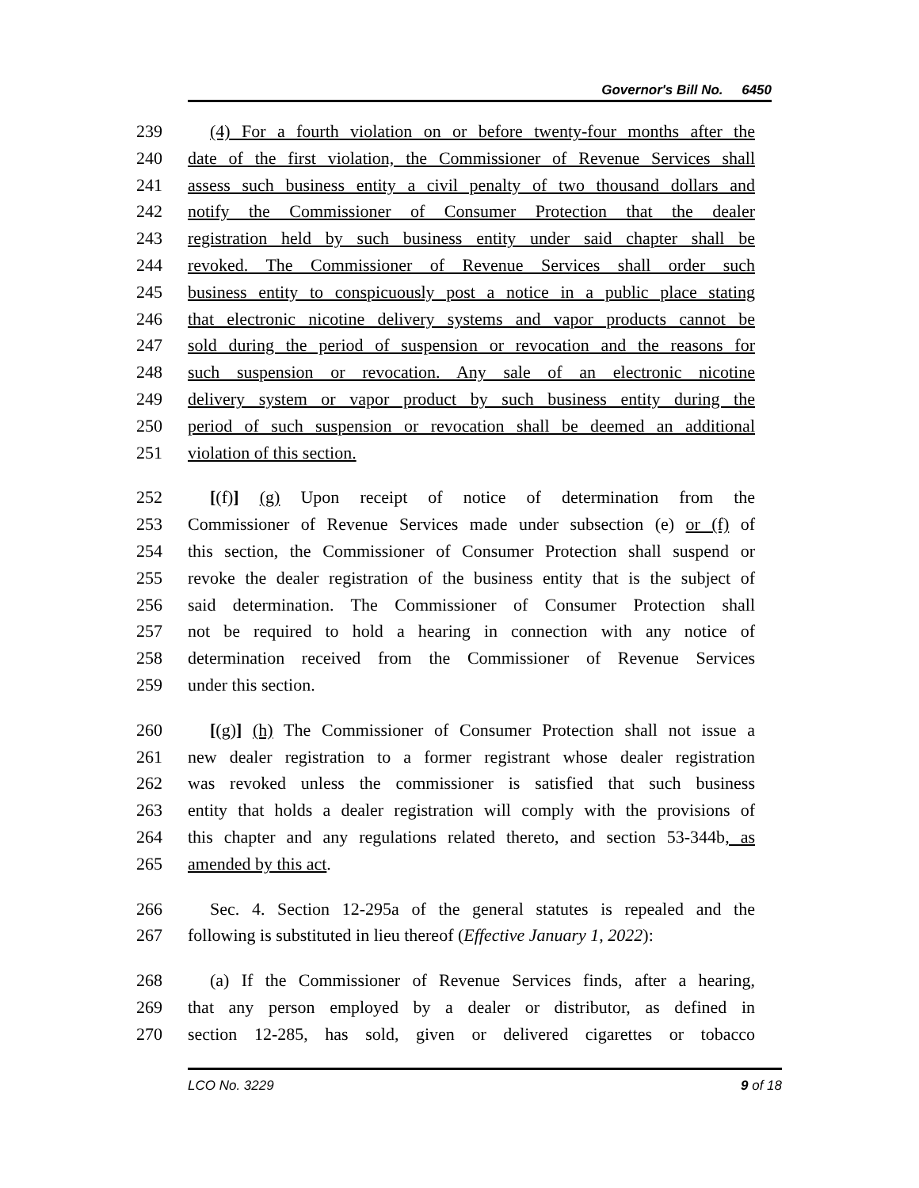Governor's Bill No. 6450
239 (4) For a fourth violation on or before twenty-four months after the
240 date of the first violation, the Commissioner of Revenue Services shall
241 assess such business entity a civil penalty of two thousand dollars and
242 notify the Commissioner of Consumer Protection that the dealer
243 registration held by such business entity under said chapter shall be
244 revoked. The Commissioner of Revenue Services shall order such
245 business entity to conspicuously post a notice in a public place stating
246 that electronic nicotine delivery systems and vapor products cannot be
247 sold during the period of suspension or revocation and the reasons for
248 such suspension or revocation. Any sale of an electronic nicotine
249 delivery system or vapor product by such business entity during the
250 period of such suspension or revocation shall be deemed an additional
251 violation of this section.
252 [(f)] (g) Upon receipt of notice of determination from the
253 Commissioner of Revenue Services made under subsection (e) or (f) of
254 this section, the Commissioner of Consumer Protection shall suspend or
255 revoke the dealer registration of the business entity that is the subject of
256 said determination. The Commissioner of Consumer Protection shall
257 not be required to hold a hearing in connection with any notice of
258 determination received from the Commissioner of Revenue Services
259 under this section.
260 [(g)] (h) The Commissioner of Consumer Protection shall not issue a
261 new dealer registration to a former registrant whose dealer registration
262 was revoked unless the commissioner is satisfied that such business
263 entity that holds a dealer registration will comply with the provisions of
264 this chapter and any regulations related thereto, and section 53-344b, as
265 amended by this act.
266 Sec. 4. Section 12-295a of the general statutes is repealed and the
267 following is substituted in lieu thereof (Effective January 1, 2022):
268 (a) If the Commissioner of Revenue Services finds, after a hearing,
269 that any person employed by a dealer or distributor, as defined in
270 section 12-285, has sold, given or delivered cigarettes or tobacco
LCO No. 3229 9 of 18